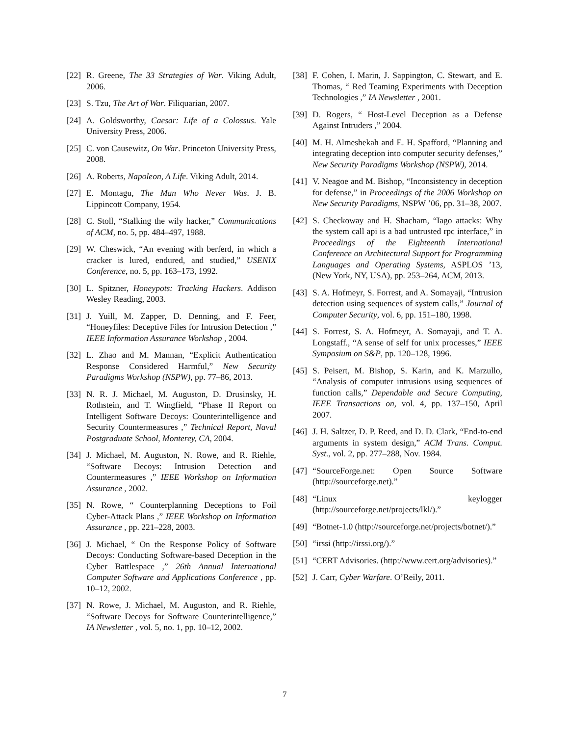[22] R. Greene, The 33 Strategies of War. Viking Adult, 2006.
[23] S. Tzu, The Art of War. Filiquarian, 2007.
[24] A. Goldsworthy, Caesar: Life of a Colossus. Yale University Press, 2006.
[25] C. von Causewitz, On War. Princeton University Press, 2008.
[26] A. Roberts, Napoleon, A Life. Viking Adult, 2014.
[27] E. Montagu, The Man Who Never Was. J. B. Lippincott Company, 1954.
[28] C. Stoll, “Stalking the wily hacker,” Communications of ACM, no. 5, pp. 484–497, 1988.
[29] W. Cheswick, “An evening with berferd, in which a cracker is lured, endured, and studied,” USENIX Conference, no. 5, pp. 163–173, 1992.
[30] L. Spitzner, Honeypots: Tracking Hackers. Addison Wesley Reading, 2003.
[31] J. Yuill, M. Zapper, D. Denning, and F. Feer, “Honeyfiles: Deceptive Files for Intrusion Detection ,” IEEE Information Assurance Workshop , 2004.
[32] L. Zhao and M. Mannan, “Explicit Authentication Response Considered Harmful,” New Security Paradigms Workshop (NSPW), pp. 77–86, 2013.
[33] N. R. J. Michael, M. Auguston, D. Drusinsky, H. Rothstein, and T. Wingfield, “Phase II Report on Intelligent Software Decoys: Counterintelligence and Security Countermeasures ,” Technical Report, Naval Postgraduate School, Monterey, CA, 2004.
[34] J. Michael, M. Auguston, N. Rowe, and R. Riehle, “Software Decoys: Intrusion Detection and Countermeasures ,” IEEE Workshop on Information Assurance , 2002.
[35] N. Rowe, “ Counterplanning Deceptions to Foil Cyber-Attack Plans ,” IEEE Workshop on Information Assurance , pp. 221–228, 2003.
[36] J. Michael, “ On the Response Policy of Software Decoys: Conducting Software-based Deception in the Cyber Battlespace ,” 26th Annual International Computer Software and Applications Conference , pp. 10–12, 2002.
[37] N. Rowe, J. Michael, M. Auguston, and R. Riehle, “Software Decoys for Software Counterintelligence,” IA Newsletter , vol. 5, no. 1, pp. 10–12, 2002.
[38] F. Cohen, I. Marin, J. Sappington, C. Stewart, and E. Thomas, “ Red Teaming Experiments with Deception Technologies ,” IA Newsletter , 2001.
[39] D. Rogers, “ Host-Level Deception as a Defense Against Intruders ,” 2004.
[40] M. H. Almeshekah and E. H. Spafford, “Planning and integrating deception into computer security defenses,” New Security Paradigms Workshop (NSPW), 2014.
[41] V. Neagoe and M. Bishop, “Inconsistency in deception for defense,” in Proceedings of the 2006 Workshop on New Security Paradigms, NSPW ’06, pp. 31–38, 2007.
[42] S. Checkoway and H. Shacham, “Iago attacks: Why the system call api is a bad untrusted rpc interface,” in Proceedings of the Eighteenth International Conference on Architectural Support for Programming Languages and Operating Systems, ASPLOS ’13, (New York, NY, USA), pp. 253–264, ACM, 2013.
[43] S. A. Hofmeyr, S. Forrest, and A. Somayaji, “Intrusion detection using sequences of system calls,” Journal of Computer Security, vol. 6, pp. 151–180, 1998.
[44] S. Forrest, S. A. Hofmeyr, A. Somayaji, and T. A. Longstaff., “A sense of self for unix processes,” IEEE Symposium on S&P, pp. 120–128, 1996.
[45] S. Peisert, M. Bishop, S. Karin, and K. Marzullo, “Analysis of computer intrusions using sequences of function calls,” Dependable and Secure Computing, IEEE Transactions on, vol. 4, pp. 137–150, April 2007.
[46] J. H. Saltzer, D. P. Reed, and D. D. Clark, “End-to-end arguments in system design,” ACM Trans. Comput. Syst., vol. 2, pp. 277–288, Nov. 1984.
[47] “SourceForge.net: Open Source Software (http://sourceforge.net).”
[48] “Linux keylogger (http://sourceforge.net/projects/lkl/).”
[49] “Botnet-1.0 (http://sourceforge.net/projects/botnet/).”
[50] “irssi (http://irssi.org/).”
[51] “CERT Advisories. (http://www.cert.org/advisories).”
[52] J. Carr, Cyber Warfare. O’Reily, 2011.
7